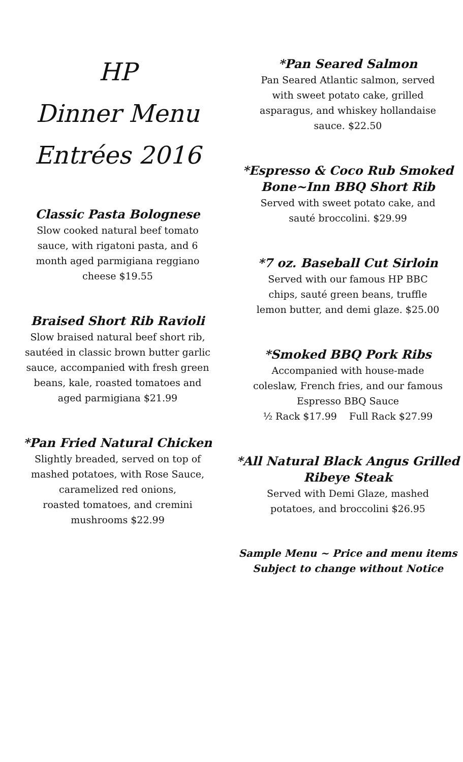HP
Dinner Menu
Entrées 2016
Classic Pasta Bolognese
Slow cooked natural beef tomato sauce, with rigatoni pasta, and 6 month aged parmigiana reggiano cheese $19.55
Braised Short Rib Ravioli
Slow braised natural beef short rib, sautéed in classic brown butter garlic sauce, accompanied with fresh green beans, kale, roasted tomatoes and aged parmigiana $21.99
*Pan Fried Natural Chicken
Slightly breaded, served on top of mashed potatoes, with Rose Sauce, caramelized red onions,
roasted tomatoes, and cremini mushrooms $22.99
*Pan Seared Salmon
Pan Seared Atlantic salmon, served with sweet potato cake, grilled asparagus, and whiskey hollandaise sauce. $22.50
*Espresso & Coco Rub Smoked Bone~Inn BBQ Short Rib
Served with sweet potato cake, and sauté broccolini. $29.99
*7 oz. Baseball Cut Sirloin
Served with our famous HP BBC chips, sauté green beans, truffle lemon butter, and demi glaze. $25.00
*Smoked BBQ Pork Ribs
Accompanied with house-made coleslaw, French fries, and our famous Espresso BBQ Sauce
½ Rack $17.99 Full Rack $27.99
*All Natural Black Angus Grilled Ribeye Steak
Served with Demi Glaze, mashed potatoes, and broccolini $26.95
Sample Menu ~ Price and menu items Subject to change without Notice